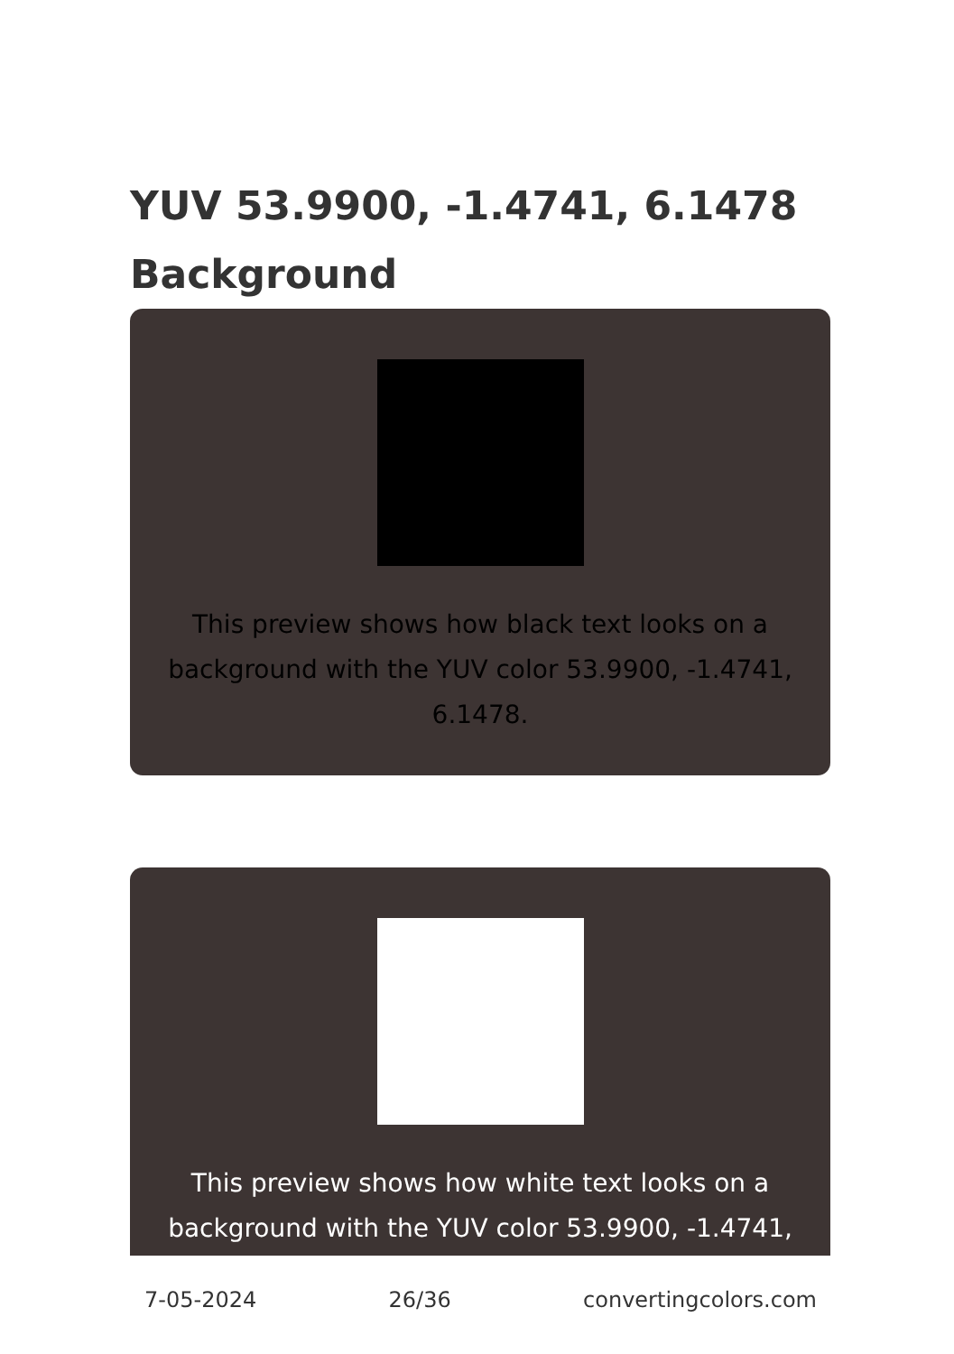YUV 53.9900, -1.4741, 6.1478 Background
This preview shows how black text looks on a background with the YUV color 53.9900, -1.4741, 6.1478.
This preview shows how white text looks on a background with the YUV color 53.9900, -1.4741,
7-05-2024 26/36 convertingcolors.com